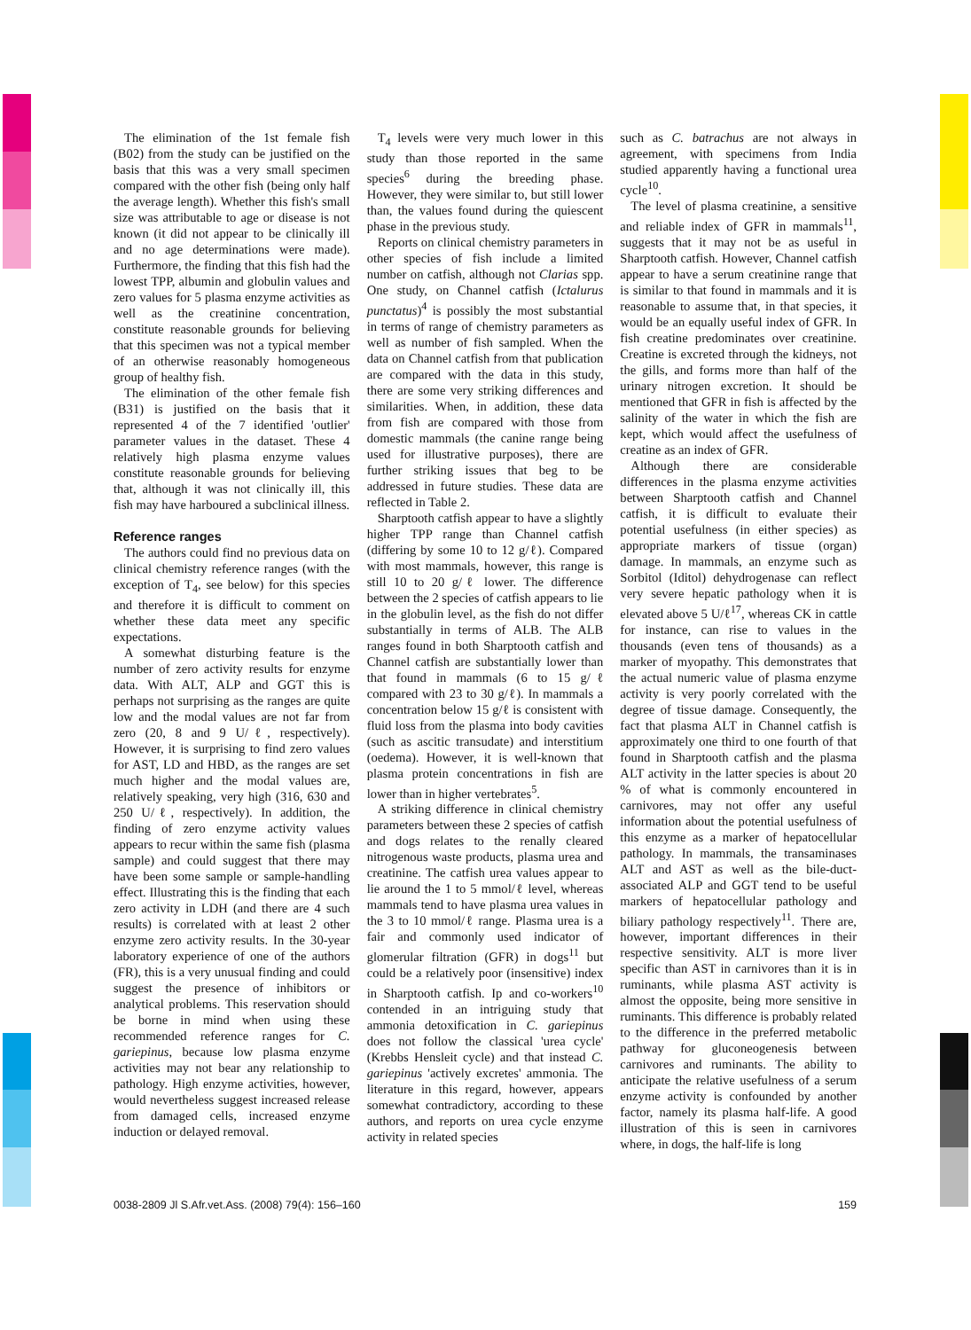The elimination of the 1st female fish (B02) from the study can be justified on the basis that this was a very small specimen compared with the other fish (being only half the average length). Whether this fish's small size was attributable to age or disease is not known (it did not appear to be clinically ill and no age determinations were made). Furthermore, the finding that this fish had the lowest TPP, albumin and globulin values and zero values for 5 plasma enzyme activities as well as the creatinine concentration, constitute reasonable grounds for believing that this specimen was not a typical member of an otherwise reasonably homogeneous group of healthy fish.
The elimination of the other female fish (B31) is justified on the basis that it represented 4 of the 7 identified 'outlier' parameter values in the dataset. These 4 relatively high plasma enzyme values constitute reasonable grounds for believing that, although it was not clinically ill, this fish may have harboured a subclinical illness.
Reference ranges
The authors could find no previous data on clinical chemistry reference ranges (with the exception of T<sub>4</sub>, see below) for this species and therefore it is difficult to comment on whether these data meet any specific expectations.
A somewhat disturbing feature is the number of zero activity results for enzyme data. With ALT, ALP and GGT this is perhaps not surprising as the ranges are quite low and the modal values are not far from zero (20, 8 and 9 U/ℓ, respectively). However, it is surprising to find zero values for AST, LD and HBD, as the ranges are set much higher and the modal values are, relatively speaking, very high (316, 630 and 250 U/ℓ, respectively). In addition, the finding of zero enzyme activity values appears to recur within the same fish (plasma sample) and could suggest that there may have been some sample or sample-handling effect. Illustrating this is the finding that each zero activity in LDH (and there are 4 such results) is correlated with at least 2 other enzyme zero activity results. In the 30-year laboratory experience of one of the authors (FR), this is a very unusual finding and could suggest the presence of inhibitors or analytical problems. This reservation should be borne in mind when using these recommended reference ranges for C. gariepinus, because low plasma enzyme activities may not bear any relationship to pathology. High enzyme activities, however, would nevertheless suggest increased release from damaged cells, increased enzyme induction or delayed removal.
T<sub>4</sub> levels were very much lower in this study than those reported in the same species<sup>6</sup> during the breeding phase. However, they were similar to, but still lower than, the values found during the quiescent phase in the previous study.
Reports on clinical chemistry parameters in other species of fish include a limited number on catfish, although not Clarias spp. One study, on Channel catfish (Ictalurus punctatus)<sup>4</sup> is possibly the most substantial in terms of range of chemistry parameters as well as number of fish sampled. When the data on Channel catfish from that publication are compared with the data in this study, there are some very striking differences and similarities. When, in addition, these data from fish are compared with those from domestic mammals (the canine range being used for illustrative purposes), there are further striking issues that beg to be addressed in future studies. These data are reflected in Table 2.
Sharptooth catfish appear to have a slightly higher TPP range than Channel catfish (differing by some 10 to 12 g/ℓ). Compared with most mammals, however, this range is still 10 to 20 g/ℓ lower. The difference between the 2 species of catfish appears to lie in the globulin level, as the fish do not differ substantially in terms of ALB. The ALB ranges found in both Sharptooth catfish and Channel catfish are substantially lower than that found in mammals (6 to 15 g/ℓ compared with 23 to 30 g/ℓ). In mammals a concentration below 15 g/ℓ is consistent with fluid loss from the plasma into body cavities (such as ascitic transudate) and interstitium (oedema). However, it is well-known that plasma protein concentrations in fish are lower than in higher vertebrates<sup>5</sup>.
A striking difference in clinical chemistry parameters between these 2 species of catfish and dogs relates to the renally cleared nitrogenous waste products, plasma urea and creatinine. The catfish urea values appear to lie around the 1 to 5 mmol/ℓ level, whereas mammals tend to have plasma urea values in the 3 to 10 mmol/ℓ range. Plasma urea is a fair and commonly used indicator of glomerular filtration (GFR) in dogs<sup>11</sup> but could be a relatively poor (insensitive) index in Sharptooth catfish. Ip and co-workers<sup>10</sup> contended in an intriguing study that ammonia detoxification in C. gariepinus does not follow the classical 'urea cycle' (Krebbs Hensleit cycle) and that instead C. gariepinus 'actively excretes' ammonia. The literature in this regard, however, appears somewhat contradictory, according to these authors, and reports on urea cycle enzyme activity in related species
such as C. batrachus are not always in agreement, with specimens from India studied apparently having a functional urea cycle<sup>10</sup>.
The level of plasma creatinine, a sensitive and reliable index of GFR in mammals<sup>11</sup>, suggests that it may not be as useful in Sharptooth catfish. However, Channel catfish appear to have a serum creatinine range that is similar to that found in mammals and it is reasonable to assume that, in that species, it would be an equally useful index of GFR. In fish creatine predominates over creatinine. Creatine is excreted through the kidneys, not the gills, and forms more than half of the urinary nitrogen excretion. It should be mentioned that GFR in fish is affected by the salinity of the water in which the fish are kept, which would affect the usefulness of creatine as an index of GFR.
Although there are considerable differences in the plasma enzyme activities between Sharptooth catfish and Channel catfish, it is difficult to evaluate their potential usefulness (in either species) as appropriate markers of tissue (organ) damage. In mammals, an enzyme such as Sorbitol (Iditol) dehydrogenase can reflect very severe hepatic pathology when it is elevated above 5 U/ℓ<sup>17</sup>, whereas CK in cattle for instance, can rise to values in the thousands (even tens of thousands) as a marker of myopathy. This demonstrates that the actual numeric value of plasma enzyme activity is very poorly correlated with the degree of tissue damage. Consequently, the fact that plasma ALT in Channel catfish is approximately one third to one fourth of that found in Sharptooth catfish and the plasma ALT activity in the latter species is about 20 % of what is commonly encountered in carnivores, may not offer any useful information about the potential usefulness of this enzyme as a marker of hepatocellular pathology. In mammals, the transaminases ALT and AST as well as the bile-duct-associated ALP and GGT tend to be useful markers of hepatocellular pathology and biliary pathology respectively<sup>11</sup>. There are, however, important differences in their respective sensitivity. ALT is more liver specific than AST in carnivores than it is in ruminants, while plasma AST activity is almost the opposite, being more sensitive in ruminants. This difference is probably related to the difference in the preferred metabolic pathway for gluconeogenesis between carnivores and ruminants. The ability to anticipate the relative usefulness of a serum enzyme activity is confounded by another factor, namely its plasma half-life. A good illustration of this is seen in carnivores where, in dogs, the half-life is long
0038-2809 Jl S.Afr.vet.Ass. (2008) 79(4): 156–160 159